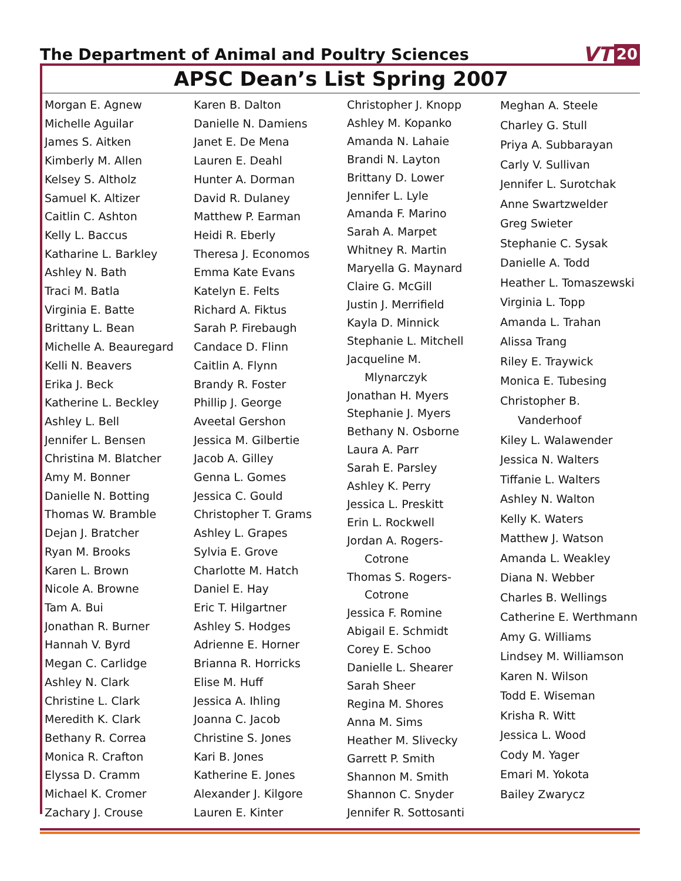The Department of Animal and Poultry Sciences
VT 20
APSC Dean’s List Spring 2007
Morgan E. Agnew
Michelle Aguilar
James S. Aitken
Kimberly M. Allen
Kelsey S. Altholz
Samuel K. Altizer
Caitlin C. Ashton
Kelly L. Baccus
Katharine L. Barkley
Ashley N. Bath
Traci M. Batla
Virginia E. Batte
Brittany L. Bean
Michelle A. Beauregard
Kelli N. Beavers
Erika J. Beck
Katherine L. Beckley
Ashley L. Bell
Jennifer L. Bensen
Christina M. Blatcher
Amy M. Bonner
Danielle N. Botting
Thomas W. Bramble
Dejan J. Bratcher
Ryan M. Brooks
Karen L. Brown
Nicole A. Browne
Tam A. Bui
Jonathan R. Burner
Hannah V. Byrd
Megan C. Carlidge
Ashley N. Clark
Christine L. Clark
Meredith K. Clark
Bethany R. Correa
Monica R. Crafton
Elyssa D. Cramm
Michael K. Cromer
Zachary J. Crouse
Karen B. Dalton
Danielle N. Damiens
Janet E. De Mena
Lauren E. Deahl
Hunter A. Dorman
David R. Dulaney
Matthew P. Earman
Heidi R. Eberly
Theresa J. Economos
Emma Kate Evans
Katelyn E. Felts
Richard A. Fiktus
Sarah P. Firebaugh
Candace D. Flinn
Caitlin A. Flynn
Brandy R. Foster
Phillip J. George
Aveetal Gershon
Jessica M. Gilbertie
Jacob A. Gilley
Genna L. Gomes
Jessica C. Gould
Christopher T. Grams
Ashley L. Grapes
Sylvia E. Grove
Charlotte M. Hatch
Daniel E. Hay
Eric T. Hilgartner
Ashley S. Hodges
Adrienne E. Horner
Brianna R. Horricks
Elise M. Huff
Jessica A. Ihling
Joanna C. Jacob
Christine S. Jones
Kari B. Jones
Katherine E. Jones
Alexander J. Kilgore
Lauren E. Kinter
Christopher J. Knopp
Ashley M. Kopanko
Amanda N. Lahaie
Brandi N. Layton
Brittany D. Lower
Jennifer L. Lyle
Amanda F. Marino
Sarah A. Marpet
Whitney R. Martin
Maryella G. Maynard
Claire G. McGill
Justin J. Merrifield
Kayla D. Minnick
Stephanie L. Mitchell
Jacqueline M.
Mlynarczyk
Jonathan H. Myers
Stephanie J. Myers
Bethany N. Osborne
Laura A. Parr
Sarah E. Parsley
Ashley K. Perry
Jessica L. Preskitt
Erin L. Rockwell
Jordan A. Rogers-
Cotrone
Thomas S. Rogers-
Cotrone
Jessica F. Romine
Abigail E. Schmidt
Corey E. Schoo
Danielle L. Shearer
Sarah Sheer
Regina M. Shores
Anna M. Sims
Heather M. Slivecky
Garrett P. Smith
Shannon M. Smith
Shannon C. Snyder
Jennifer R. Sottosanti
Meghan A. Steele
Charley G. Stull
Priya A. Subbarayan
Carly V. Sullivan
Jennifer L. Surotchak
Anne Swartzwelder
Greg Swieter
Stephanie C. Sysak
Danielle A. Todd
Heather L. Tomaszewski
Virginia L. Topp
Amanda L. Trahan
Alissa Trang
Riley E. Traywick
Monica E. Tubesing
Christopher B.
Vanderhoof
Kiley L. Walawender
Jessica N. Walters
Tiffanie L. Walters
Ashley N. Walton
Kelly K. Waters
Matthew J. Watson
Amanda L. Weakley
Diana N. Webber
Charles B. Wellings
Catherine E. Werthmann
Amy G. Williams
Lindsey M. Williamson
Karen N. Wilson
Todd E. Wiseman
Krisha R. Witt
Jessica L. Wood
Cody M. Yager
Emari M. Yokota
Bailey Zwarycz